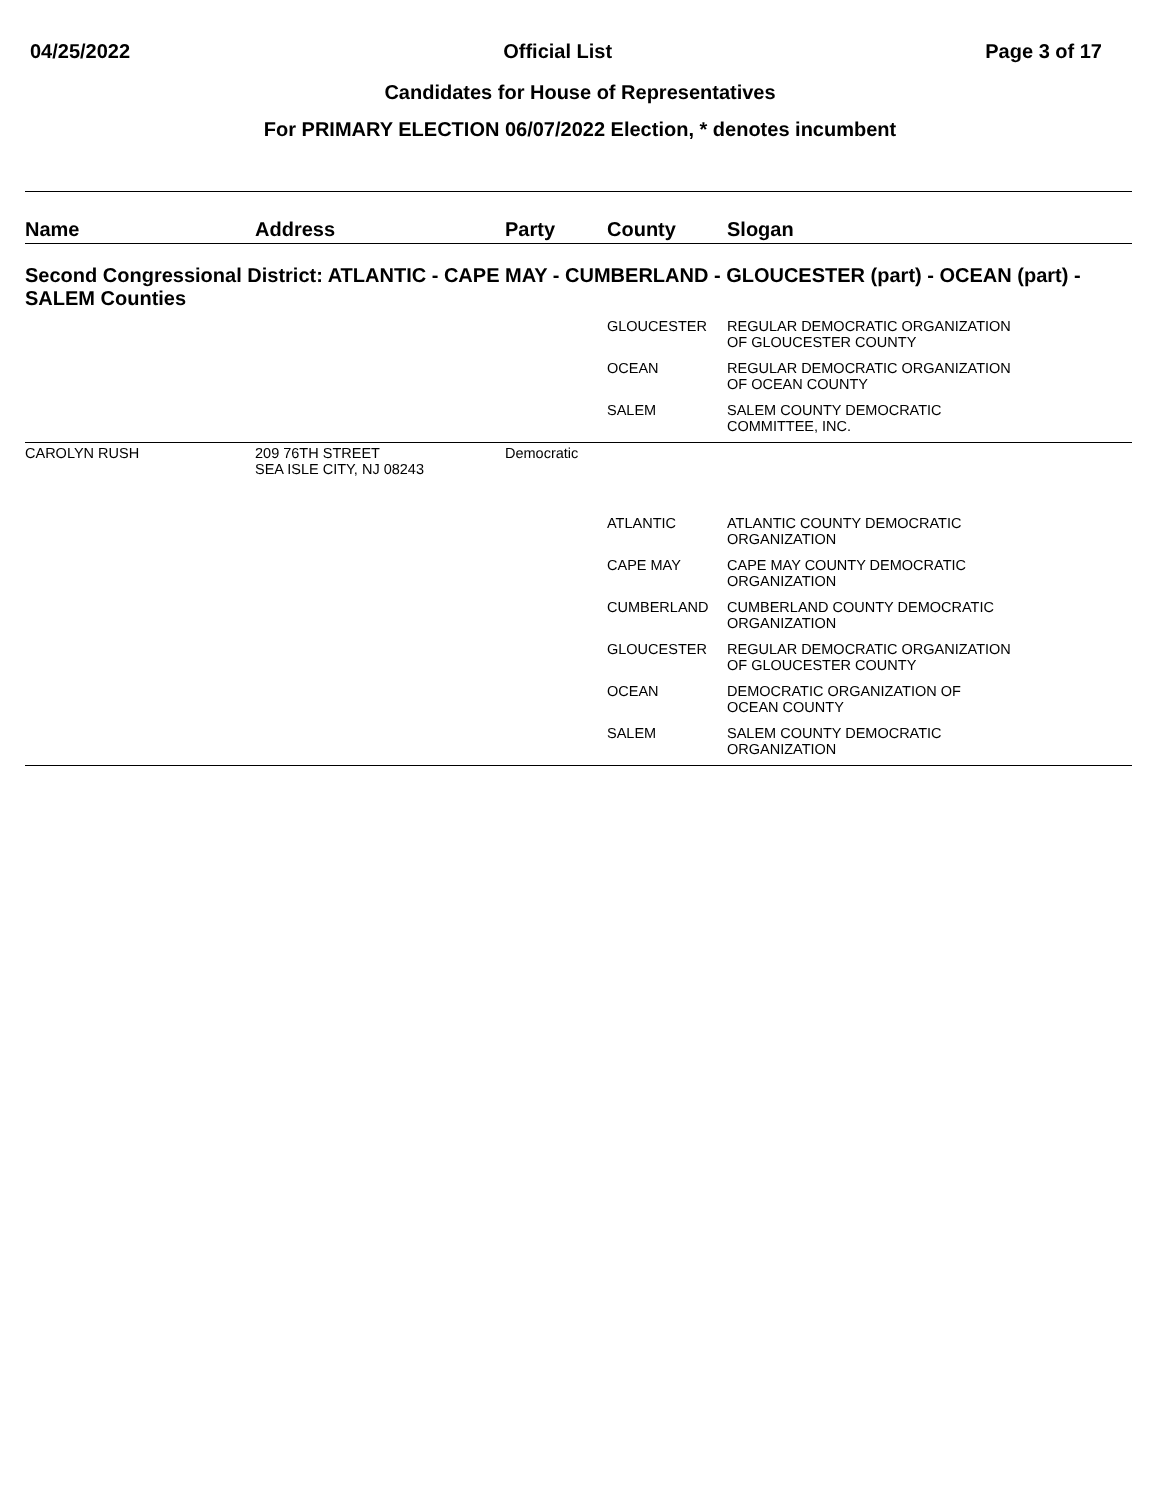04/25/2022 Official List Page 3 of 17
Candidates for House of Representatives
For PRIMARY ELECTION 06/07/2022 Election, * denotes incumbent
| Name | Address | Party | County | Slogan |
| --- | --- | --- | --- | --- |
| Second Congressional District: ATLANTIC - CAPE MAY - CUMBERLAND - GLOUCESTER (part) - OCEAN (part) - SALEM Counties | | | | |
| | | | GLOUCESTER | REGULAR DEMOCRATIC ORGANIZATION OF GLOUCESTER COUNTY |
| | | | OCEAN | REGULAR DEMOCRATIC ORGANIZATION OF OCEAN COUNTY |
| | | | SALEM | SALEM COUNTY DEMOCRATIC COMMITTEE, INC. |
| CAROLYN RUSH | 209 76TH STREET SEA ISLE CITY, NJ 08243 | Democratic | | |
| | | | ATLANTIC | ATLANTIC COUNTY DEMOCRATIC ORGANIZATION |
| | | | CAPE MAY | CAPE MAY COUNTY DEMOCRATIC ORGANIZATION |
| | | | CUMBERLAND | CUMBERLAND COUNTY DEMOCRATIC ORGANIZATION |
| | | | GLOUCESTER | REGULAR DEMOCRATIC ORGANIZATION OF GLOUCESTER COUNTY |
| | | | OCEAN | DEMOCRATIC ORGANIZATION OF OCEAN COUNTY |
| | | | SALEM | SALEM COUNTY DEMOCRATIC ORGANIZATION |